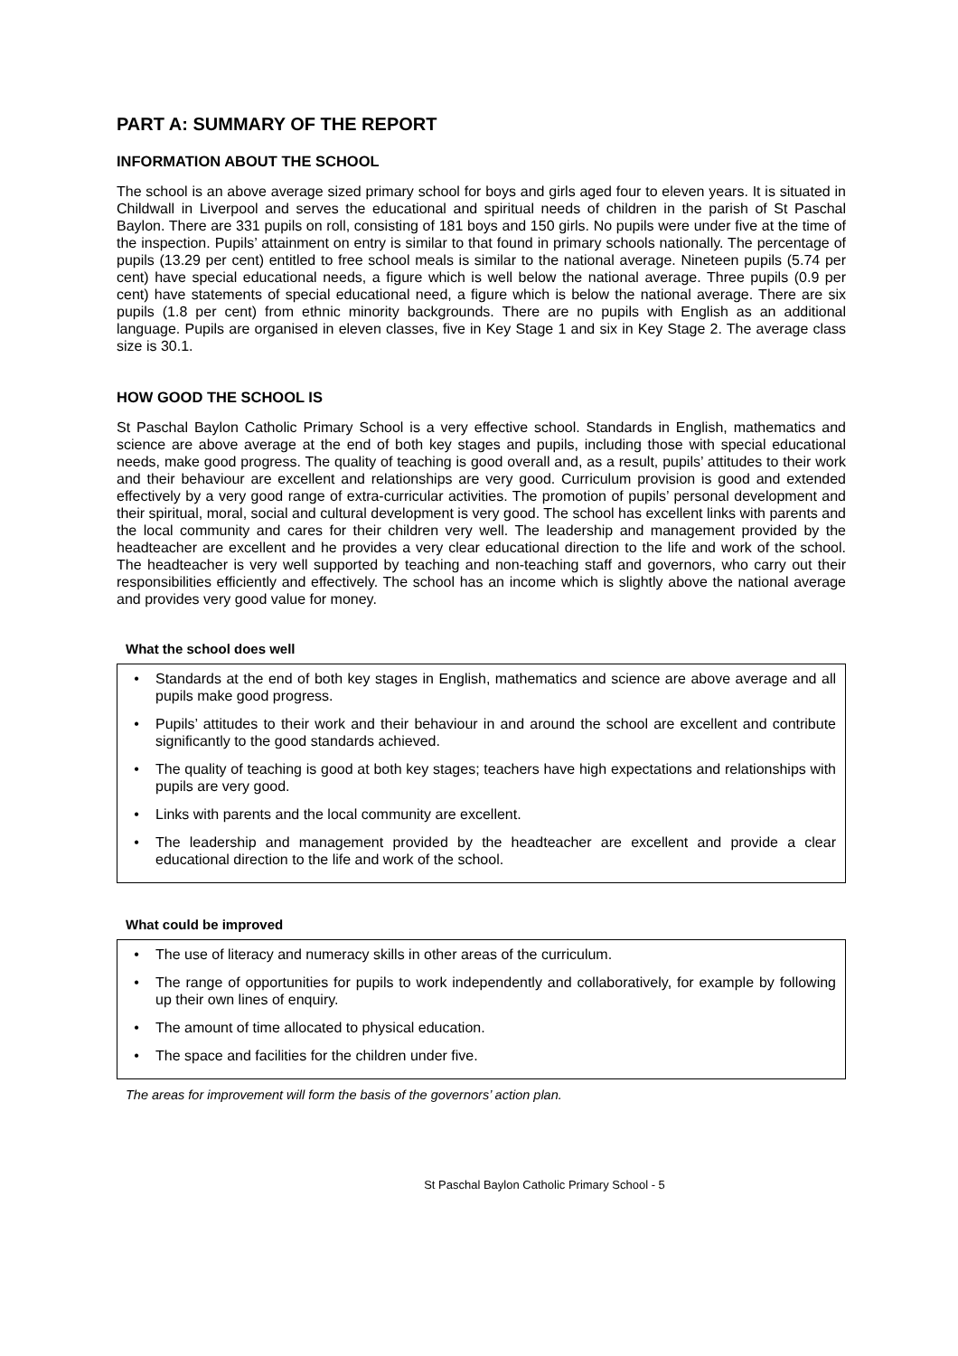PART A: SUMMARY OF THE REPORT
INFORMATION ABOUT THE SCHOOL
The school is an above average sized primary school for boys and girls aged four to eleven years. It is situated in Childwall in Liverpool and serves the educational and spiritual needs of children in the parish of St Paschal Baylon. There are 331 pupils on roll, consisting of 181 boys and 150 girls. No pupils were under five at the time of the inspection. Pupils’ attainment on entry is similar to that found in primary schools nationally. The percentage of pupils (13.29 per cent) entitled to free school meals is similar to the national average. Nineteen pupils (5.74 per cent) have special educational needs, a figure which is well below the national average. Three pupils (0.9 per cent) have statements of special educational need, a figure which is below the national average. There are six pupils (1.8 per cent) from ethnic minority backgrounds. There are no pupils with English as an additional language. Pupils are organised in eleven classes, five in Key Stage 1 and six in Key Stage 2. The average class size is 30.1.
HOW GOOD THE SCHOOL IS
St Paschal Baylon Catholic Primary School is a very effective school. Standards in English, mathematics and science are above average at the end of both key stages and pupils, including those with special educational needs, make good progress. The quality of teaching is good overall and, as a result, pupils’ attitudes to their work and their behaviour are excellent and relationships are very good. Curriculum provision is good and extended effectively by a very good range of extra-curricular activities. The promotion of pupils’ personal development and their spiritual, moral, social and cultural development is very good. The school has excellent links with parents and the local community and cares for their children very well. The leadership and management provided by the headteacher are excellent and he provides a very clear educational direction to the life and work of the school. The headteacher is very well supported by teaching and non-teaching staff and governors, who carry out their responsibilities efficiently and effectively. The school has an income which is slightly above the national average and provides very good value for money.
What the school does well
• Standards at the end of both key stages in English, mathematics and science are above average and all pupils make good progress.
• Pupils’ attitudes to their work and their behaviour in and around the school are excellent and contribute significantly to the good standards achieved.
• The quality of teaching is good at both key stages; teachers have high expectations and relationships with pupils are very good.
• Links with parents and the local community are excellent.
• The leadership and management provided by the headteacher are excellent and provide a clear educational direction to the life and work of the school.
What could be improved
• The use of literacy and numeracy skills in other areas of the curriculum.
• The range of opportunities for pupils to work independently and collaboratively, for example by following up their own lines of enquiry.
• The amount of time allocated to physical education.
• The space and facilities for the children under five.
The areas for improvement will form the basis of the governors’ action plan.
St Paschal Baylon Catholic Primary School - 5